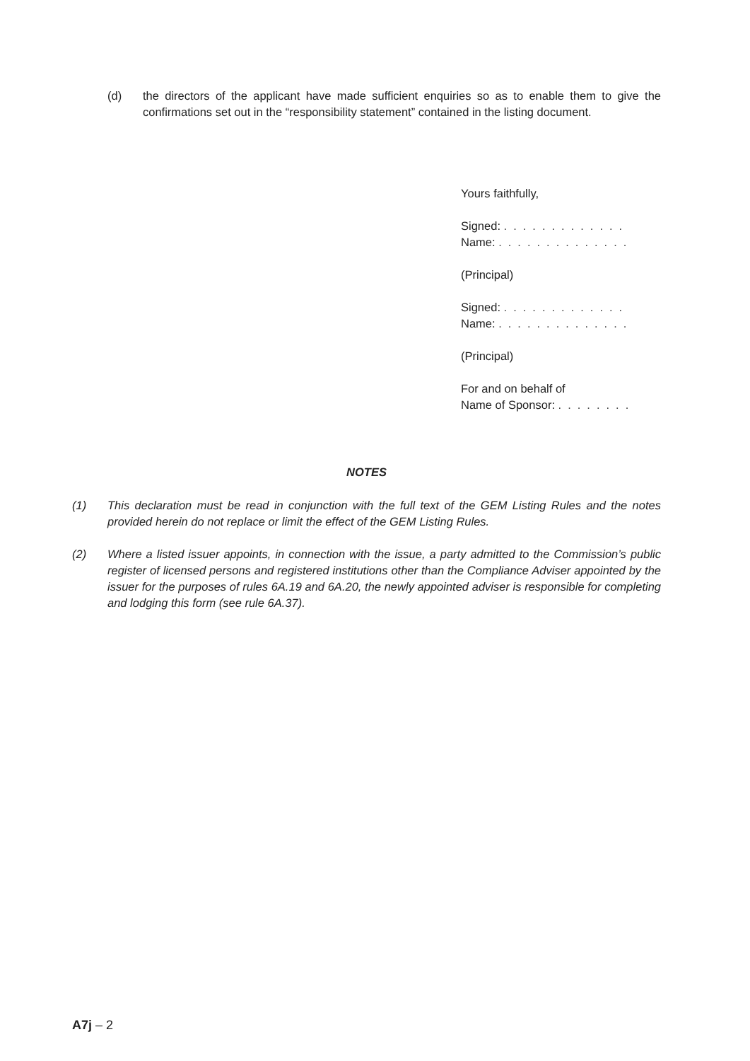(d) the directors of the applicant have made sufficient enquiries so as to enable them to give the confirmations set out in the “responsibility statement” contained in the listing document.
Yours faithfully,
Signed: .............
Name: ..............
(Principal)
Signed: .............
Name: ..............
(Principal)
For and on behalf of
Name of Sponsor: ........
NOTES
(1) This declaration must be read in conjunction with the full text of the GEM Listing Rules and the notes provided herein do not replace or limit the effect of the GEM Listing Rules.
(2) Where a listed issuer appoints, in connection with the issue, a party admitted to the Commission’s public register of licensed persons and registered institutions other than the Compliance Adviser appointed by the issuer for the purposes of rules 6A.19 and 6A.20, the newly appointed adviser is responsible for completing and lodging this form (see rule 6A.37).
A7j – 2